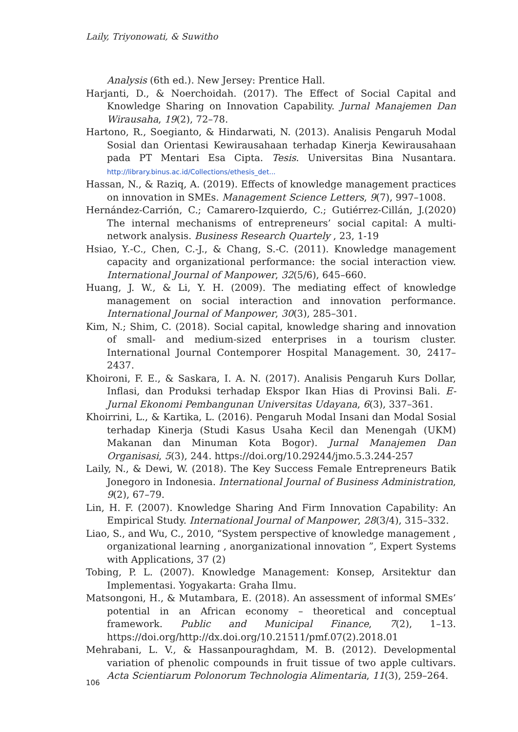Laily, Triyonowati, & Suwitho
Analysis (6th ed.). New Jersey: Prentice Hall.
Harjanti, D., & Noerchoidah. (2017). The Effect of Social Capital and Knowledge Sharing on Innovation Capability. Jurnal Manajemen Dan Wirausaha, 19(2), 72–78.
Hartono, R., Soegianto, & Hindarwati, N. (2013). Analisis Pengaruh Modal Sosial dan Orientasi Kewirausahaan terhadap Kinerja Kewirausahaan pada PT Mentari Esa Cipta. Tesis. Universitas Bina Nusantara. http://library.binus.ac.id/Collections/ethesis_det...
Hassan, N., & Raziq, A. (2019). Effects of knowledge management practices on innovation in SMEs. Management Science Letters, 9(7), 997–1008.
Hernández-Carrión, C.; Camarero-Izquierdo, C.; Gutiérrez-Cillán, J.(2020) The internal mechanisms of entrepreneurs’ social capital: A multi-network analysis. Business Research Quartely , 23, 1-19
Hsiao, Y.-C., Chen, C.-J., & Chang, S.-C. (2011). Knowledge management capacity and organizational performance: the social interaction view. International Journal of Manpower, 32(5/6), 645–660.
Huang, J. W., & Li, Y. H. (2009). The mediating effect of knowledge management on social interaction and innovation performance. International Journal of Manpower, 30(3), 285–301.
Kim, N.; Shim, C. (2018). Social capital, knowledge sharing and innovation of small- and medium-sized enterprises in a tourism cluster. International Journal Contemporer Hospital Management. 30, 2417–2437.
Khoironi, F. E., & Saskara, I. A. N. (2017). Analisis Pengaruh Kurs Dollar, Inflasi, dan Produksi terhadap Ekspor Ikan Hias di Provinsi Bali. E-Jurnal Ekonomi Pembangunan Universitas Udayana, 6(3), 337–361.
Khoirrini, L., & Kartika, L. (2016). Pengaruh Modal Insani dan Modal Sosial terhadap Kinerja (Studi Kasus Usaha Kecil dan Menengah (UKM) Makanan dan Minuman Kota Bogor). Jurnal Manajemen Dan Organisasi, 5(3), 244. https://doi.org/10.29244/jmo.5.3.244-257
Laily, N., & Dewi, W. (2018). The Key Success Female Entrepreneurs Batik Jonegoro in Indonesia. International Journal of Business Administration, 9(2), 67–79.
Lin, H. F. (2007). Knowledge Sharing And Firm Innovation Capability: An Empirical Study. International Journal of Manpower, 28(3/4), 315–332.
Liao, S., and Wu, C., 2010, “System perspective of knowledge management , organizational learning , anorganizational innovation ”, Expert Systems with Applications, 37 (2)
Tobing, P. L. (2007). Knowledge Management: Konsep, Arsitektur dan Implementasi. Yogyakarta: Graha Ilmu.
Matsongoni, H., & Mutambara, E. (2018). An assessment of informal SMEs’ potential in an African economy – theoretical and conceptual framework. Public and Municipal Finance, 7(2), 1–13. https://doi.org/http://dx.doi.org/10.21511/pmf.07(2).2018.01
Mehrabani, L. V., & Hassanpouraghdam, M. B. (2012). Developmental variation of phenolic compounds in fruit tissue of two apple cultivars. Acta Scientiarum Polonorum Technologia Alimentaria, 11(3), 259–264.
106